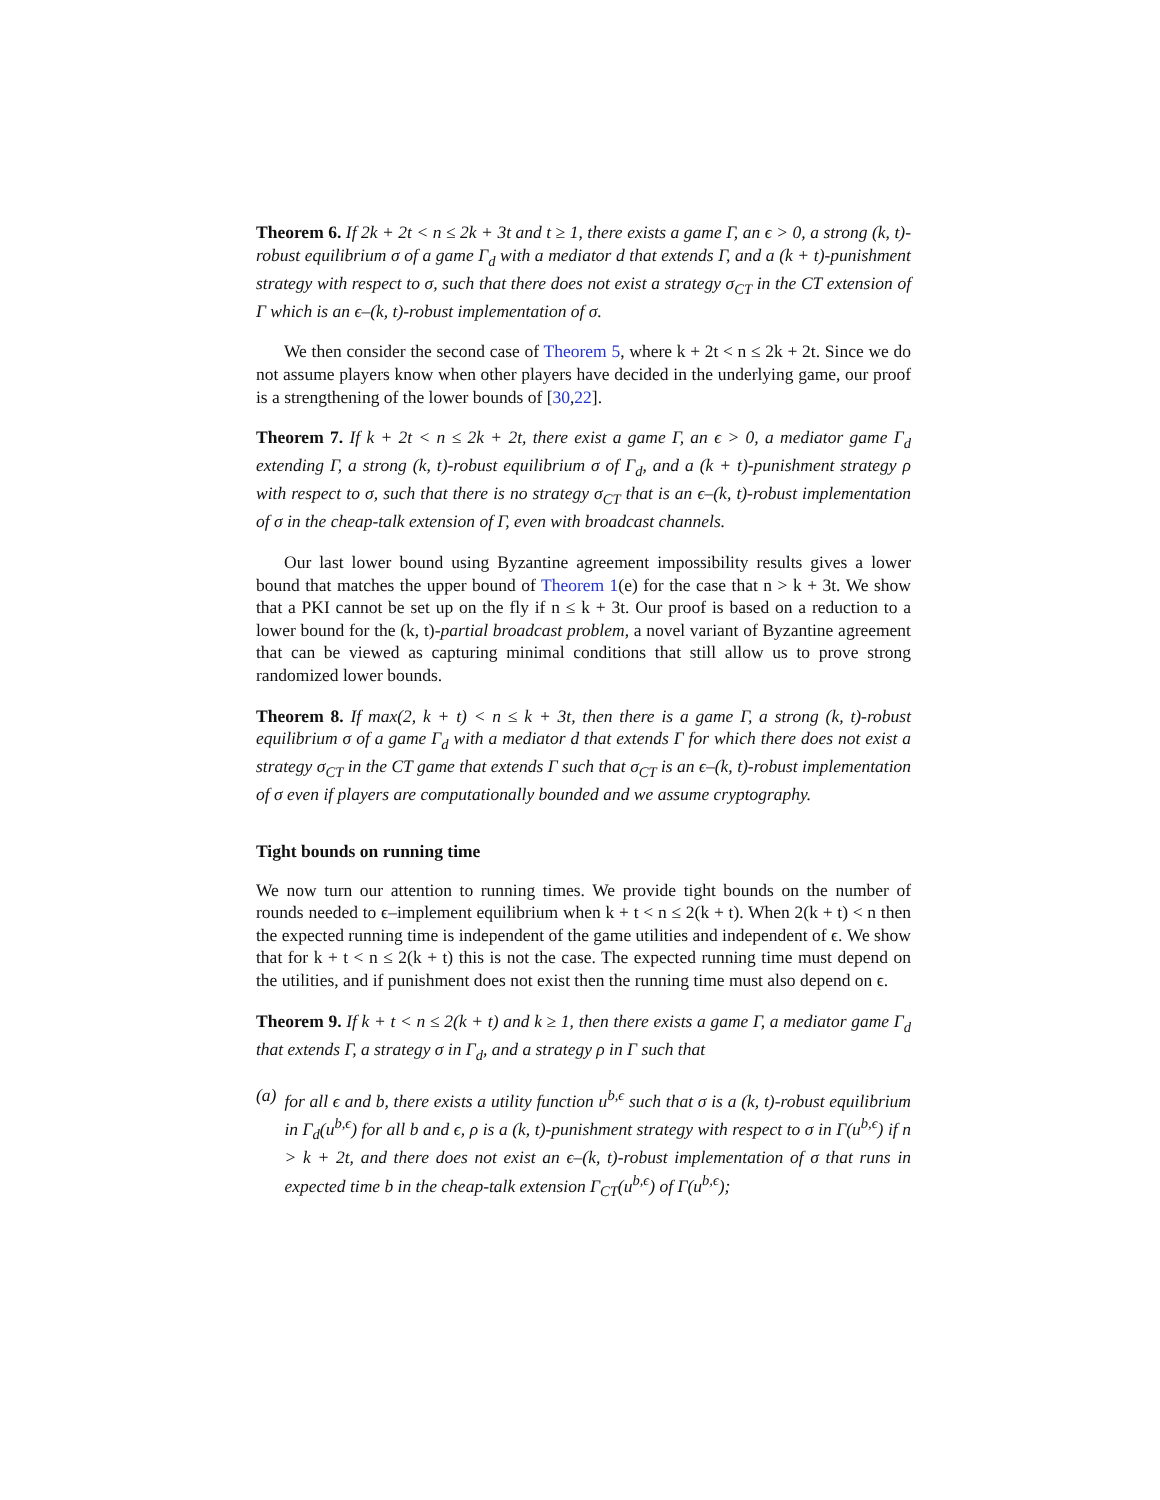Theorem 6. If 2k + 2t < n ≤ 2k + 3t and t ≥ 1, there exists a game Γ, an ϵ > 0, a strong (k, t)-robust equilibrium σ of a game Γ<sub>d</sub> with a mediator d that extends Γ, and a (k + t)-punishment strategy with respect to σ, such that there does not exist a strategy σ<sub>CT</sub> in the CT extension of Γ which is an ϵ–(k, t)-robust implementation of σ.
We then consider the second case of Theorem 5, where k + 2t < n ≤ 2k + 2t. Since we do not assume players know when other players have decided in the underlying game, our proof is a strengthening of the lower bounds of [30,22].
Theorem 7. If k + 2t < n ≤ 2k + 2t, there exist a game Γ, an ϵ > 0, a mediator game Γ<sub>d</sub> extending Γ, a strong (k, t)-robust equilibrium σ of Γ<sub>d</sub>, and a (k + t)-punishment strategy ρ with respect to σ, such that there is no strategy σ<sub>CT</sub> that is an ϵ–(k, t)-robust implementation of σ in the cheap-talk extension of Γ, even with broadcast channels.
Our last lower bound using Byzantine agreement impossibility results gives a lower bound that matches the upper bound of Theorem 1(e) for the case that n > k + 3t. We show that a PKI cannot be set up on the fly if n ≤ k + 3t. Our proof is based on a reduction to a lower bound for the (k, t)-partial broadcast problem, a novel variant of Byzantine agreement that can be viewed as capturing minimal conditions that still allow us to prove strong randomized lower bounds.
Theorem 8. If max(2, k + t) < n ≤ k + 3t, then there is a game Γ, a strong (k, t)-robust equilibrium σ of a game Γ<sub>d</sub> with a mediator d that extends Γ for which there does not exist a strategy σ<sub>CT</sub> in the CT game that extends Γ such that σ<sub>CT</sub> is an ϵ–(k, t)-robust implementation of σ even if players are computationally bounded and we assume cryptography.
Tight bounds on running time
We now turn our attention to running times. We provide tight bounds on the number of rounds needed to ϵ–implement equilibrium when k + t < n ≤ 2(k + t). When 2(k + t) < n then the expected running time is independent of the game utilities and independent of ϵ. We show that for k + t < n ≤ 2(k + t) this is not the case. The expected running time must depend on the utilities, and if punishment does not exist then the running time must also depend on ϵ.
Theorem 9. If k + t < n ≤ 2(k + t) and k ≥ 1, then there exists a game Γ, a mediator game Γ<sub>d</sub> that extends Γ, a strategy σ in Γ<sub>d</sub>, and a strategy ρ in Γ such that
(a) for all ϵ and b, there exists a utility function u<sup>b,ϵ</sup> such that σ is a (k, t)-robust equilibrium in Γ<sub>d</sub>(u<sup>b,ϵ</sup>) for all b and ϵ, ρ is a (k, t)-punishment strategy with respect to σ in Γ(u<sup>b,ϵ</sup>) if n > k + 2t, and there does not exist an ϵ–(k, t)-robust implementation of σ that runs in expected time b in the cheap-talk extension Γ<sub>CT</sub>(u<sup>b,ϵ</sup>) of Γ(u<sup>b,ϵ</sup>);